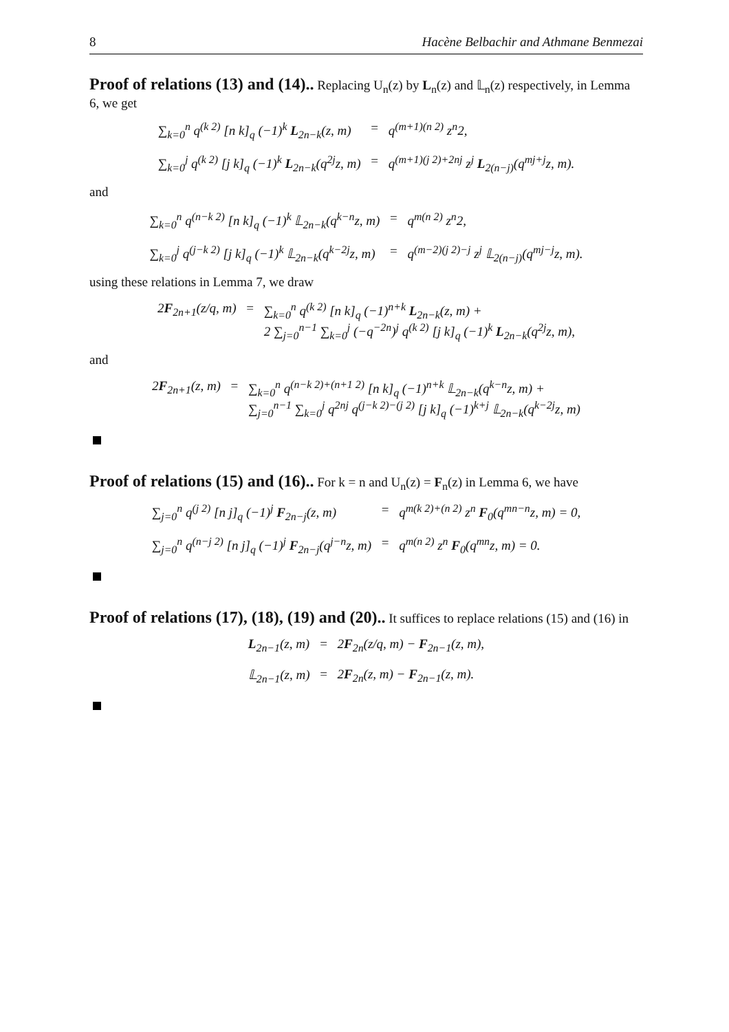8 Hacène Belbachir and Athmane Benmezai
Proof of relations (13) and (14)..
Replacing U<sub>n</sub>(z) by L<sub>n</sub>(z) and 𝕃<sub>n</sub>(z) respectively, in Lemma 6, we get
∑<sub>k=0</sub><sup>n</sup> q<sup>(k 2)</sup> [n k]<sub>q</sub> (−1)<sup>k</sup> L<sub>2n−k</sub>(z, m)
=
q<sup>(m+1)(n 2)</sup> z<sup>n</sup>2,
∑<sub>k=0</sub><sup>j</sup> q<sup>(k 2)</sup> [j k]<sub>q</sub> (−1)<sup>k</sup> L<sub>2n−k</sub>(q<sup>2j</sup>z, m)
=
q<sup>(m+1)(j 2)+2nj</sup> z<sup>j</sup> L<sub>2(n−j)</sub>(q<sup>mj+j</sup>z, m).
and
∑<sub>k=0</sub><sup>n</sup> q<sup>(n−k 2)</sup> [n k]<sub>q</sub> (−1)<sup>k</sup> 𝕃<sub>2n−k</sub>(q<sup>k−n</sup>z, m)
=
q<sup>m(n 2)</sup> z<sup>n</sup>2,
∑<sub>k=0</sub><sup>j</sup> q<sup>(j−k 2)</sup> [j k]<sub>q</sub> (−1)<sup>k</sup> 𝕃<sub>2n−k</sub>(q<sup>k−2j</sup>z, m)
=
q<sup>(m−2)(j 2)−j</sup> z<sup>j</sup> 𝕃<sub>2(n−j)</sub>(q<sup>mj−j</sup>z, m).
using these relations in Lemma 7, we draw
2F<sub>2n+1</sub>(z/q, m)
=
∑<sub>k=0</sub><sup>n</sup> q<sup>(k 2)</sup> [n k]<sub>q</sub> (−1)<sup>n+k</sup> L<sub>2n−k</sub>(z, m) +
2 ∑<sub>j=0</sub><sup>n−1</sup> ∑<sub>k=0</sub><sup>j</sup> (−q<sup>−2n</sup>)<sup>j</sup> q<sup>(k 2)</sup> [j k]<sub>q</sub> (−1)<sup>k</sup> L<sub>2n−k</sub>(q<sup>2j</sup>z, m),
and
2F<sub>2n+1</sub>(z, m)
=
∑<sub>k=0</sub><sup>n</sup> q<sup>(n−k 2)+(n+1 2)</sup> [n k]<sub>q</sub> (−1)<sup>n+k</sup> 𝕃<sub>2n−k</sub>(q<sup>k−n</sup>z, m) +
∑<sub>j=0</sub><sup>n−1</sup> ∑<sub>k=0</sub><sup>j</sup> q<sup>2nj</sup> q<sup>(j−k 2)−(j 2)</sup> [j k]<sub>q</sub> (−1)<sup>k+j</sup> 𝕃<sub>2n−k</sub>(q<sup>k−2j</sup>z, m)
Proof of relations (15) and (16)..
For k = n and U<sub>n</sub>(z) = F<sub>n</sub>(z) in Lemma 6, we have
∑<sub>j=0</sub><sup>n</sup> q<sup>(j 2)</sup> [n j]<sub>q</sub> (−1)<sup>j</sup> F<sub>2n−j</sub>(z, m)
=
q<sup>m(k 2)+(n 2)</sup> z<sup>n</sup> F<sub>0</sub>(q<sup>mn−n</sup>z, m) = 0,
∑<sub>j=0</sub><sup>n</sup> q<sup>(n−j 2)</sup> [n j]<sub>q</sub> (−1)<sup>j</sup> F<sub>2n−j</sub>(q<sup>j−n</sup>z, m)
=
q<sup>m(n 2)</sup> z<sup>n</sup> F<sub>0</sub>(q<sup>mn</sup>z, m) = 0.
Proof of relations (17), (18), (19) and (20)..
It suffices to replace relations (15) and (16) in
L<sub>2n−1</sub>(z, m)
=
2F<sub>2n</sub>(z/q, m) − F<sub>2n−1</sub>(z, m),
𝕃<sub>2n−1</sub>(z, m)
=
2F<sub>2n</sub>(z, m) − F<sub>2n−1</sub>(z, m).